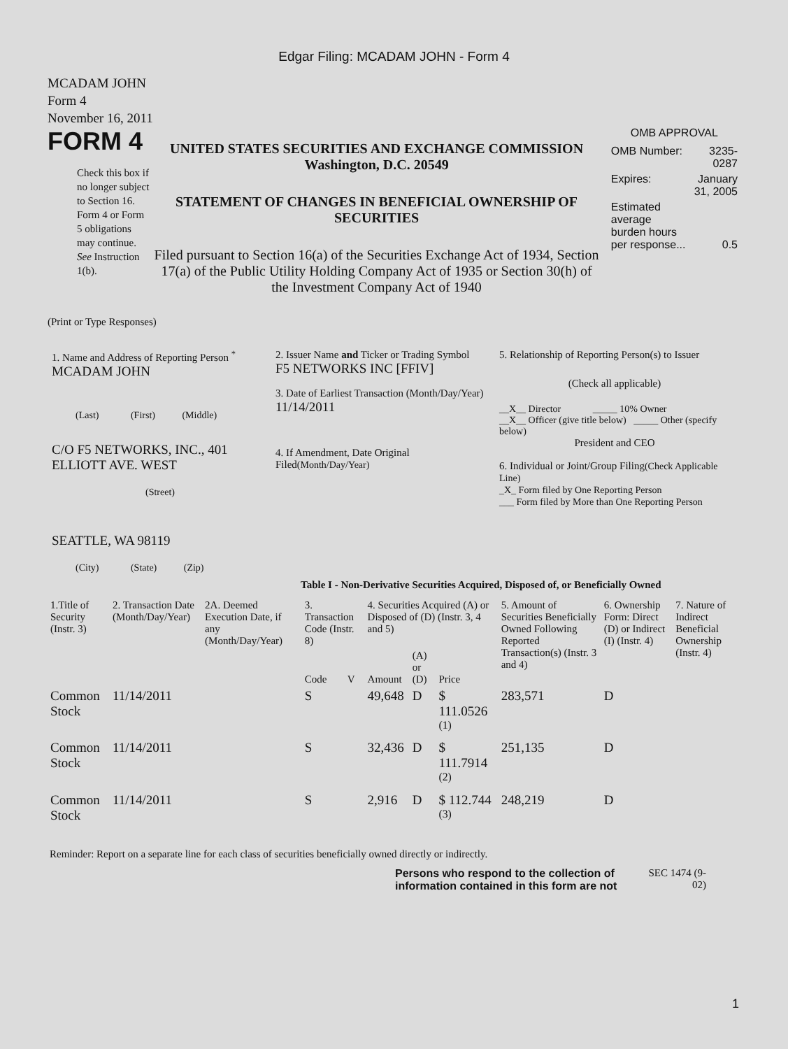Edgar Filing: MCADAM JOHN - Form 4
MCADAM JOHN
Form 4
November 16, 2011
FORM 4
Check this box if no longer subject to Section 16. Form 4 or Form 5 obligations may continue. See Instruction 1(b).
UNITED STATES SECURITIES AND EXCHANGE COMMISSION
Washington, D.C. 20549
STATEMENT OF CHANGES IN BENEFICIAL OWNERSHIP OF SECURITIES
Filed pursuant to Section 16(a) of the Securities Exchange Act of 1934, Section 17(a) of the Public Utility Holding Company Act of 1935 or Section 30(h) of the Investment Company Act of 1940
OMB APPROVAL
| OMB Number: | 3235-0287 |
| Expires: | January 31, 2005 |
| Estimated average burden hours per response... | 0.5 |
(Print or Type Responses)
1. Name and Address of Reporting Person <sup>*</sup>
MCADAM JOHN
(Last) (First) (Middle)
C/O F5 NETWORKS, INC., 401 ELLIOTT AVE. WEST
(Street)
SEATTLE, WA 98119
(City) (State) (Zip)
2. Issuer Name and Ticker or Trading Symbol
F5 NETWORKS INC [FFIV]
3. Date of Earliest Transaction (Month/Day/Year)
11/14/2011
4. If Amendment, Date Original Filed(Month/Day/Year)
5. Relationship of Reporting Person(s) to Issuer
(Check all applicable)
__X__ Director _____ 10% Owner
__X__ Officer (give title below) _____ Other (specify below)
President and CEO
6. Individual or Joint/Group Filing(Check Applicable Line)
_X_ Form filed by One Reporting Person
___ Form filed by More than One Reporting Person
Table I - Non-Derivative Securities Acquired, Disposed of, or Beneficially Owned
| 1.Title of Security (Instr. 3) | 2. Transaction Date (Month/Day/Year) | 2A. Deemed Execution Date, if any (Month/Day/Year) | 3. Transaction Code (Instr. 8) | | 4. Securities Acquired (A) or Disposed of (D) (Instr. 3, 4 and 5) | | | 5. Amount of Securities Beneficially Owned Following Reported Transaction(s) (Instr. 3 and 4) | 6. Ownership Form: Direct (D) or Indirect (I) (Instr. 4) | 7. Nature of Indirect Beneficial Ownership (Instr. 4) |
| --- | --- | --- | --- | --- | --- | --- | --- | --- | --- | --- |
| | | | Code | V | Amount | (A) or (D) | Price | | | |
| Common Stock | 11/14/2011 | | S | | 49,648 | D | $ 111.0526 <sup>(1)</sup> | 283,571 | D | |
| Common Stock | 11/14/2011 | | S | | 32,436 | D | $ 111.7914 <sup>(2)</sup> | 251,135 | D | |
| Common Stock | 11/14/2011 | | S | | 2,916 | D | $ 112.744 <sup>(3)</sup> | 248,219 | D | |
Reminder: Report on a separate line for each class of securities beneficially owned directly or indirectly.
Persons who respond to the collection of information contained in this form are not
SEC 1474 (9-02)
1